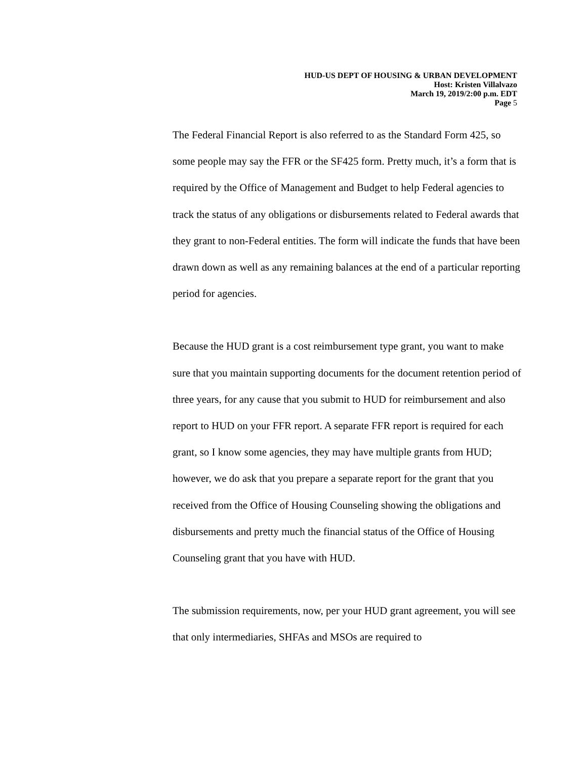HUD-US DEPT OF HOUSING & URBAN DEVELOPMENT
Host: Kristen Villalvazo
March 19, 2019/2:00 p.m. EDT
Page 5
The Federal Financial Report is also referred to as the Standard Form 425, so some people may say the FFR or the SF425 form. Pretty much, it’s a form that is required by the Office of Management and Budget to help Federal agencies to track the status of any obligations or disbursements related to Federal awards that they grant to non-Federal entities. The form will indicate the funds that have been drawn down as well as any remaining balances at the end of a particular reporting period for agencies.
Because the HUD grant is a cost reimbursement type grant, you want to make sure that you maintain supporting documents for the document retention period of three years, for any cause that you submit to HUD for reimbursement and also report to HUD on your FFR report. A separate FFR report is required for each grant, so I know some agencies, they may have multiple grants from HUD; however, we do ask that you prepare a separate report for the grant that you received from the Office of Housing Counseling showing the obligations and disbursements and pretty much the financial status of the Office of Housing Counseling grant that you have with HUD.
The submission requirements, now, per your HUD grant agreement, you will see that only intermediaries, SHFAs and MSOs are required to